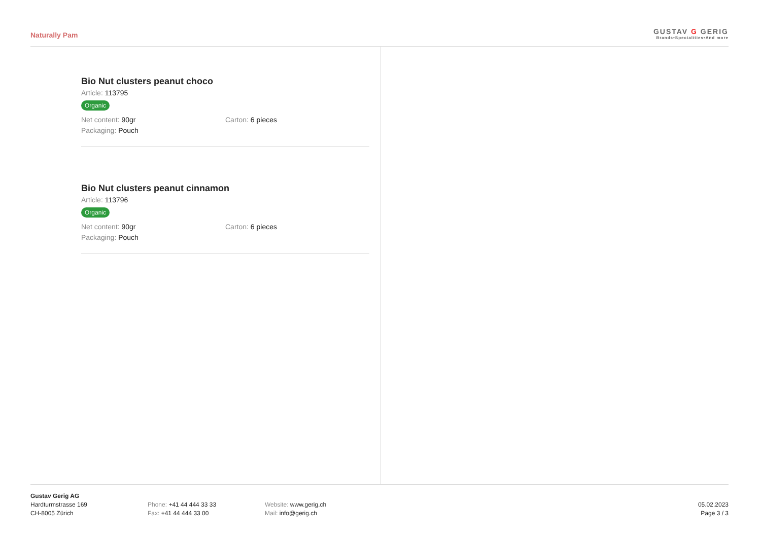Naturally Pam
GUSTAV G GERIG
Brands•Specialities•And more
Bio Nut clusters peanut choco
Article: 113795
Organic
Net content: 90gr Carton: 6 pieces
Packaging: Pouch
Bio Nut clusters peanut cinnamon
Article: 113796
Organic
Net content: 90gr Carton: 6 pieces
Packaging: Pouch
Gustav Gerig AG
Hardturmstrasse 169
CH-8005 Zürich
Phone: +41 44 444 33 33
Fax: +41 44 444 33 00
Website: www.gerig.ch
Mail: info@gerig.ch
05.02.2023
Page 3 / 3